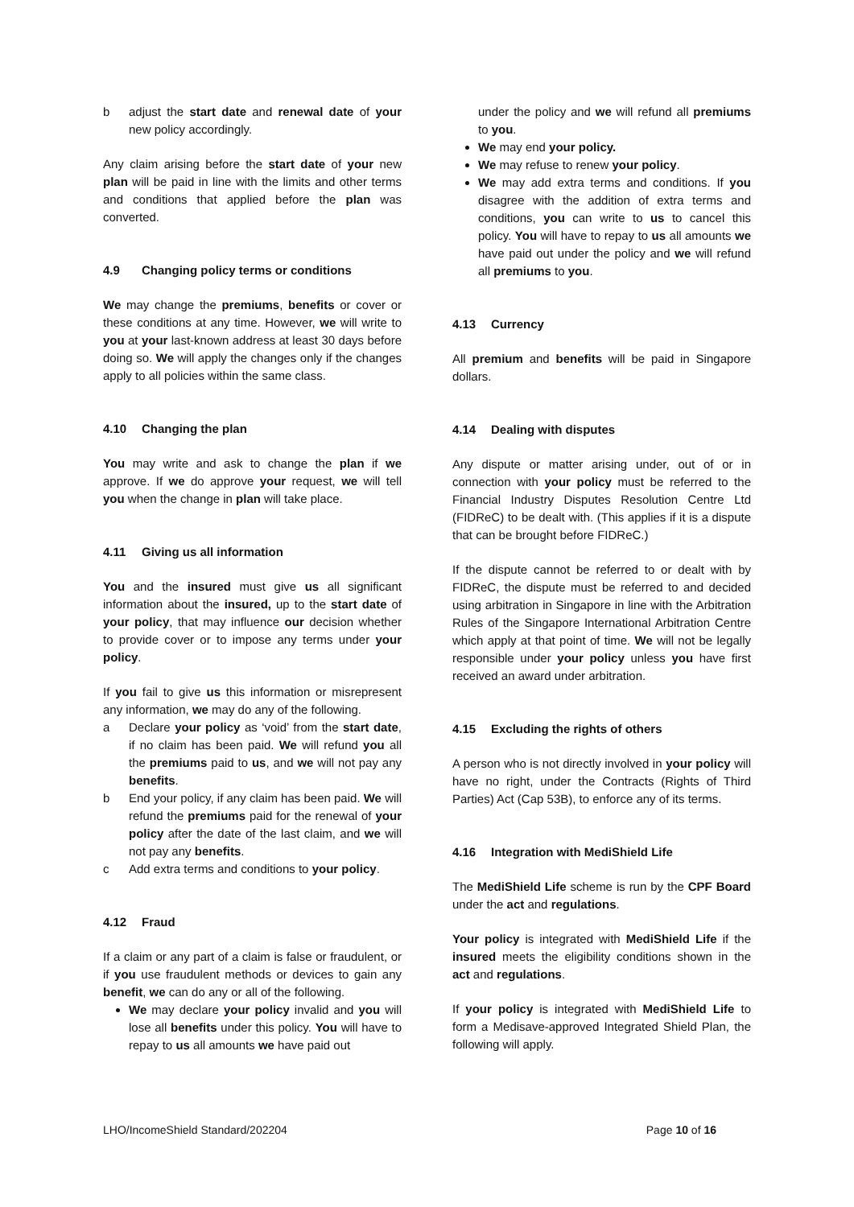b adjust the start date and renewal date of your new policy accordingly.
Any claim arising before the start date of your new plan will be paid in line with the limits and other terms and conditions that applied before the plan was converted.
4.9 Changing policy terms or conditions
We may change the premiums, benefits or cover or these conditions at any time. However, we will write to you at your last-known address at least 30 days before doing so. We will apply the changes only if the changes apply to all policies within the same class.
4.10 Changing the plan
You may write and ask to change the plan if we approve. If we do approve your request, we will tell you when the change in plan will take place.
4.11 Giving us all information
You and the insured must give us all significant information about the insured, up to the start date of your policy, that may influence our decision whether to provide cover or to impose any terms under your policy.
If you fail to give us this information or misrepresent any information, we may do any of the following.
a Declare your policy as ‘void’ from the start date, if no claim has been paid. We will refund you all the premiums paid to us, and we will not pay any benefits.
b End your policy, if any claim has been paid. We will refund the premiums paid for the renewal of your policy after the date of the last claim, and we will not pay any benefits.
c Add extra terms and conditions to your policy.
4.12 Fraud
If a claim or any part of a claim is false or fraudulent, or if you use fraudulent methods or devices to gain any benefit, we can do any or all of the following.
We may declare your policy invalid and you will lose all benefits under this policy. You will have to repay to us all amounts we have paid out
under the policy and we will refund all premiums to you.
We may end your policy.
We may refuse to renew your policy.
We may add extra terms and conditions. If you disagree with the addition of extra terms and conditions, you can write to us to cancel this policy. You will have to repay to us all amounts we have paid out under the policy and we will refund all premiums to you.
4.13 Currency
All premium and benefits will be paid in Singapore dollars.
4.14 Dealing with disputes
Any dispute or matter arising under, out of or in connection with your policy must be referred to the Financial Industry Disputes Resolution Centre Ltd (FIDReC) to be dealt with. (This applies if it is a dispute that can be brought before FIDReC.)
If the dispute cannot be referred to or dealt with by FIDReC, the dispute must be referred to and decided using arbitration in Singapore in line with the Arbitration Rules of the Singapore International Arbitration Centre which apply at that point of time. We will not be legally responsible under your policy unless you have first received an award under arbitration.
4.15 Excluding the rights of others
A person who is not directly involved in your policy will have no right, under the Contracts (Rights of Third Parties) Act (Cap 53B), to enforce any of its terms.
4.16 Integration with MediShield Life
The MediShield Life scheme is run by the CPF Board under the act and regulations.
Your policy is integrated with MediShield Life if the insured meets the eligibility conditions shown in the act and regulations.
If your policy is integrated with MediShield Life to form a Medisave-approved Integrated Shield Plan, the following will apply.
LHO/IncomeShield Standard/202204 Page 10 of 16